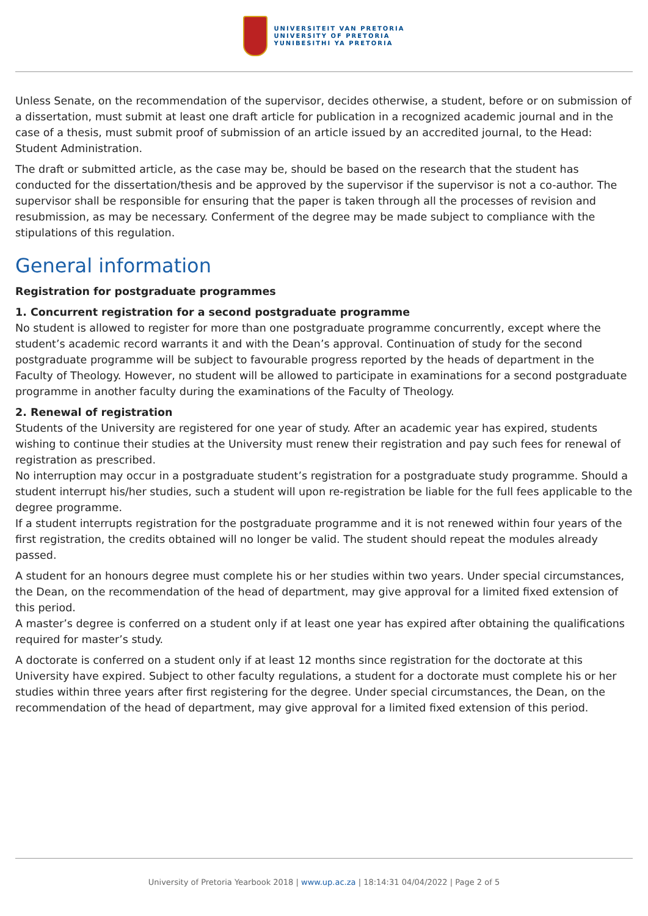UNIVERSITEIT VAN PRETORIA
UNIVERSITY OF PRETORIA
YUNIBESITHI YA PRETORIA
Unless Senate, on the recommendation of the supervisor, decides otherwise, a student, before or on submission of a dissertation, must submit at least one draft article for publication in a recognized academic journal and in the case of a thesis, must submit proof of submission of an article issued by an accredited journal, to the Head: Student Administration.
The draft or submitted article, as the case may be, should be based on the research that the student has conducted for the dissertation/thesis and be approved by the supervisor if the supervisor is not a co-author. The supervisor shall be responsible for ensuring that the paper is taken through all the processes of revision and resubmission, as may be necessary. Conferment of the degree may be made subject to compliance with the stipulations of this regulation.
General information
Registration for postgraduate programmes
1. Concurrent registration for a second postgraduate programme
No student is allowed to register for more than one postgraduate programme concurrently, except where the student’s academic record warrants it and with the Dean’s approval. Continuation of study for the second postgraduate programme will be subject to favourable progress reported by the heads of department in the Faculty of Theology. However, no student will be allowed to participate in examinations for a second postgraduate programme in another faculty during the examinations of the Faculty of Theology.
2. Renewal of registration
Students of the University are registered for one year of study. After an academic year has expired, students wishing to continue their studies at the University must renew their registration and pay such fees for renewal of registration as prescribed.
No interruption may occur in a postgraduate student’s registration for a postgraduate study programme. Should a student interrupt his/her studies, such a student will upon re-registration be liable for the full fees applicable to the degree programme.
If a student interrupts registration for the postgraduate programme and it is not renewed within four years of the first registration, the credits obtained will no longer be valid. The student should repeat the modules already passed.
A student for an honours degree must complete his or her studies within two years. Under special circumstances, the Dean, on the recommendation of the head of department, may give approval for a limited fixed extension of this period.
A master’s degree is conferred on a student only if at least one year has expired after obtaining the qualifications required for master’s study.
A doctorate is conferred on a student only if at least 12 months since registration for the doctorate at this University have expired. Subject to other faculty regulations, a student for a doctorate must complete his or her studies within three years after first registering for the degree. Under special circumstances, the Dean, on the recommendation of the head of department, may give approval for a limited fixed extension of this period.
University of Pretoria Yearbook 2018 | www.up.ac.za | 18:14:31 04/04/2022 | Page 2 of 5